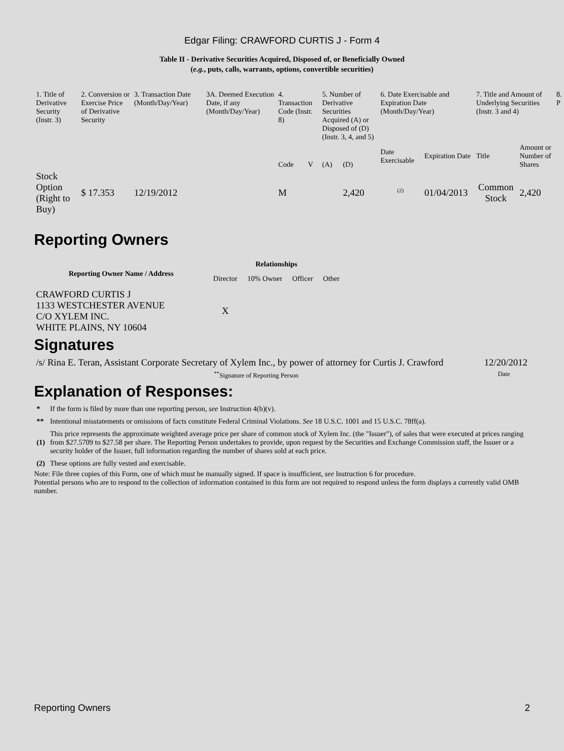Edgar Filing: CRAWFORD CURTIS J - Form 4
Table II - Derivative Securities Acquired, Disposed of, or Beneficially Owned
(e.g., puts, calls, warrants, options, convertible securities)
| 1. Title of Derivative Security (Instr. 3) | 2. Conversion or Exercise Price of Derivative Security | 3. Transaction Date (Month/Day/Year) | 3A. Deemed Execution Date, if any (Month/Day/Year) | 4. Transaction Code (Instr. 8) | | 5. Number of Derivative Securities Acquired (A) or Disposed of (D) (Instr. 3, 4, and 5) | | 6. Date Exercisable and Expiration Date (Month/Day/Year) | | 7. Title and Amount of Underlying Securities (Instr. 3 and 4) | | 8. P |
| --- | --- | --- | --- | --- | --- | --- | --- | --- | --- | --- | --- | --- |
| | | | | Code | V | (A) | (D) | Date Exercisable | Expiration Date | Title | Amount or Number of Shares | |
| Stock Option (Right to Buy) | $ 17.353 | 12/19/2012 | | M | | | 2,420 | <sup>(2)</sup> | 01/04/2013 | Common Stock | 2,420 | |
Reporting Owners
| Reporting Owner Name / Address | Relationships | | | |
| --- | --- | --- | --- | --- |
| | Director | 10% Owner | Officer | Other |
| CRAWFORD CURTIS J 1133 WESTCHESTER AVENUE C/O XYLEM INC. WHITE PLAINS, NY 10604 | X | | | |
Signatures
| /s/ Rina E. Teran, Assistant Corporate Secretary of Xylem Inc., by power of attorney for Curtis J. Crawford | 12/20/2012 |
| <sup>**</sup> Signature of Reporting Person | Date |
Explanation of Responses:
| * | If the form is filed by more than one reporting person, see Instruction 4(b)(v). |
| ** | Intentional misstatements or omissions of facts constitute Federal Criminal Violations. See 18 U.S.C. 1001 and 15 U.S.C. 78ff(a). |
| (1) | This price represents the approximate weighted average price per share of common stock of Xylem Inc. (the "Issuer"), of sales that were executed at prices ranging from $27.5709 to $27.58 per share. The Reporting Person undertakes to provide, upon request by the Securities and Exchange Commission staff, the Issuer or a security holder of the Issuer, full information regarding the number of shares sold at each price. |
| (2) | These options are fully vested and exercisable. |
Note: File three copies of this Form, one of which must be manually signed. If space is insufficient, see Instruction 6 for procedure.
Potential persons who are to respond to the collection of information contained in this form are not required to respond unless the form displays a currently valid OMB number.
Reporting Owners 2